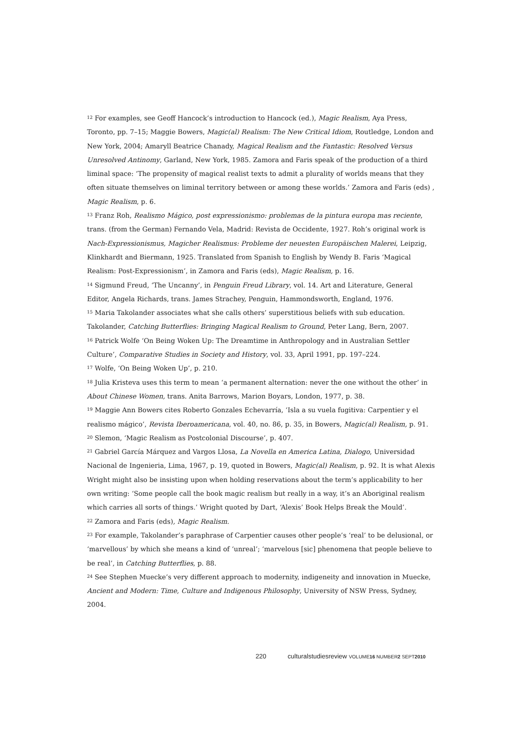<sup>12</sup> For examples, see Geoff Hancock’s introduction to Hancock (ed.), Magic Realism, Aya Press, Toronto, pp. 7–15; Maggie Bowers, Magic(al) Realism: The New Critical Idiom, Routledge, London and New York, 2004; Amaryll Beatrice Chanady, Magical Realism and the Fantastic: Resolved Versus Unresolved Antinomy, Garland, New York, 1985. Zamora and Faris speak of the production of a third liminal space: ‘The propensity of magical realist texts to admit a plurality of worlds means that they often situate themselves on liminal territory between or among these worlds.’ Zamora and Faris (eds) , Magic Realism, p. 6.
<sup>13</sup> Franz Roh, Realismo Mágico, post expressionismo: problemas de la pintura europa mas reciente, trans. (from the German) Fernando Vela, Madrid: Revista de Occidente, 1927. Roh’s original work is Nach-Expressionismus, Magicher Realismus: Probleme der neuesten Europäischen Malerei, Leipzig, Klinkhardt and Biermann, 1925. Translated from Spanish to English by Wendy B. Faris ‘Magical Realism: Post-Expressionism’, in Zamora and Faris (eds), Magic Realism, p. 16.
<sup>14</sup> Sigmund Freud, ‘The Uncanny’, in Penguin Freud Library, vol. 14. Art and Literature, General Editor, Angela Richards, trans. James Strachey, Penguin, Hammondsworth, England, 1976.
<sup>15</sup> Maria Takolander associates what she calls others’ superstitious beliefs with sub education. Takolander, Catching Butterflies: Bringing Magical Realism to Ground, Peter Lang, Bern, 2007.
<sup>16</sup> Patrick Wolfe ‘On Being Woken Up: The Dreamtime in Anthropology and in Australian Settler Culture’, Comparative Studies in Society and History, vol. 33, April 1991, pp. 197–224.
<sup>17</sup> Wolfe, ‘On Being Woken Up’, p. 210.
<sup>18</sup> Julia Kristeva uses this term to mean ‘a permanent alternation: never the one without the other’ in About Chinese Women, trans. Anita Barrows, Marion Boyars, London, 1977, p. 38.
<sup>19</sup> Maggie Ann Bowers cites Roberto Gonzales Echevarría, ‘Isla a su vuela fugitiva: Carpentier y el realismo mágico’, Revista Iberoamericana, vol. 40, no. 86, p. 35, in Bowers, Magic(al) Realism, p. 91.
<sup>20</sup> Slemon, ‘Magic Realism as Postcolonial Discourse’, p. 407.
<sup>21</sup> Gabriel García Márquez and Vargos Llosa, La Novella en America Latina, Dialogo, Universidad Nacional de Ingenieria, Lima, 1967, p. 19, quoted in Bowers, Magic(al) Realism, p. 92. It is what Alexis Wright might also be insisting upon when holding reservations about the term’s applicability to her own writing: ‘Some people call the book magic realism but really in a way, it’s an Aboriginal realism which carries all sorts of things.’ Wright quoted by Dart, ‘Alexis’ Book Helps Break the Mould’.
<sup>22</sup> Zamora and Faris (eds), Magic Realism.
<sup>23</sup> For example, Takolander’s paraphrase of Carpentier causes other people’s ‘real’ to be delusional, or ‘marvellous’ by which she means a kind of ‘unreal’; ‘marvelous [sic] phenomena that people believe to be real’, in Catching Butterflies, p. 88.
<sup>24</sup> See Stephen Muecke’s very different approach to modernity, indigeneity and innovation in Muecke, Ancient and Modern: Time, Culture and Indigenous Philosophy, University of NSW Press, Sydney, 2004.
220 culturalstudiesreview VOLUME16 NUMBER2 SEPT2010